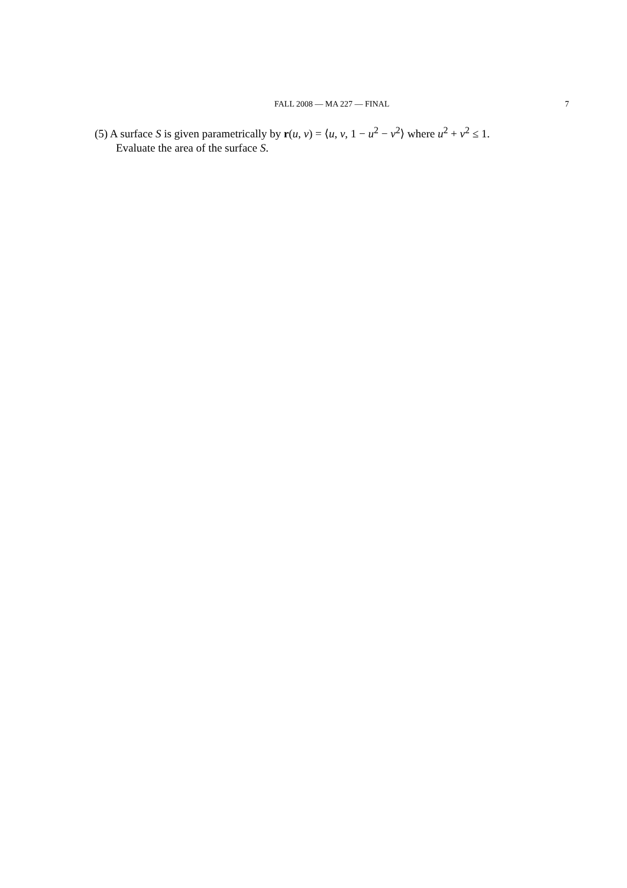FALL 2008 — MA 227 — FINAL
7
(5) A surface S is given parametrically by r(u, v) = ⟨u, v, 1 − u<sup>2</sup> − v<sup>2</sup>⟩ where u<sup>2</sup> + v<sup>2</sup> ≤ 1.
Evaluate the area of the surface S.